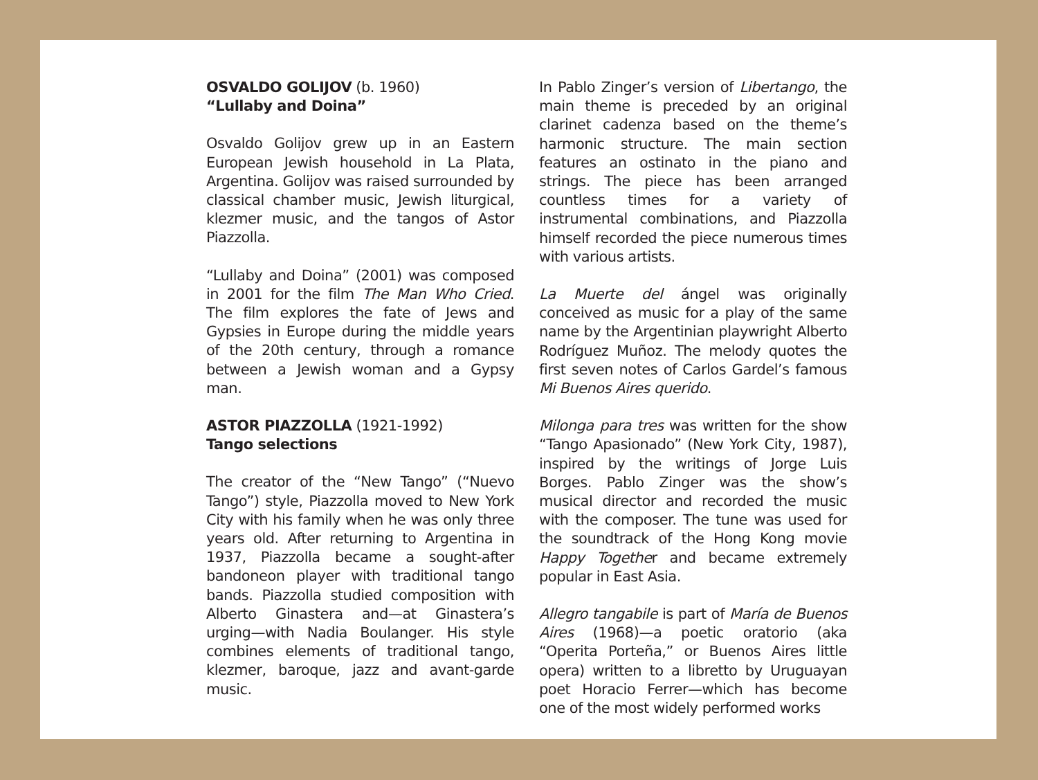OSVALDO GOLIJOV (b. 1960)
“Lullaby and Doina”
Osvaldo Golijov grew up in an Eastern European Jewish household in La Plata, Argentina. Golijov was raised surrounded by classical chamber music, Jewish liturgical, klezmer music, and the tangos of Astor Piazzolla.
“Lullaby and Doina” (2001) was composed in 2001 for the film The Man Who Cried. The film explores the fate of Jews and Gypsies in Europe during the middle years of the 20th century, through a romance between a Jewish woman and a Gypsy man.
ASTOR PIAZZOLLA (1921-1992)
Tango selections
The creator of the “New Tango” (“Nuevo Tango”) style, Piazzolla moved to New York City with his family when he was only three years old. After returning to Argentina in 1937, Piazzolla became a sought-after bandoneon player with traditional tango bands. Piazzolla studied composition with Alberto Ginastera and—at Ginastera’s urging—with Nadia Boulanger. His style combines elements of traditional tango, klezmer, baroque, jazz and avant-garde music.
In Pablo Zinger’s version of Libertango, the main theme is preceded by an original clarinet cadenza based on the theme’s harmonic structure. The main section features an ostinato in the piano and strings. The piece has been arranged countless times for a variety of instrumental combinations, and Piazzolla himself recorded the piece numerous times with various artists.
La Muerte del ángel was originally conceived as music for a play of the same name by the Argentinian playwright Alberto Rodríguez Muñoz. The melody quotes the first seven notes of Carlos Gardel’s famous Mi Buenos Aires querido.
Milonga para tres was written for the show “Tango Apasionado” (New York City, 1987), inspired by the writings of Jorge Luis Borges. Pablo Zinger was the show’s musical director and recorded the music with the composer. The tune was used for the soundtrack of the Hong Kong movie Happy Together and became extremely popular in East Asia.
Allegro tangabile is part of María de Buenos Aires (1968)—a poetic oratorio (aka “Operita Porteña,” or Buenos Aires little opera) written to a libretto by Uruguayan poet Horacio Ferrer—which has become one of the most widely performed works